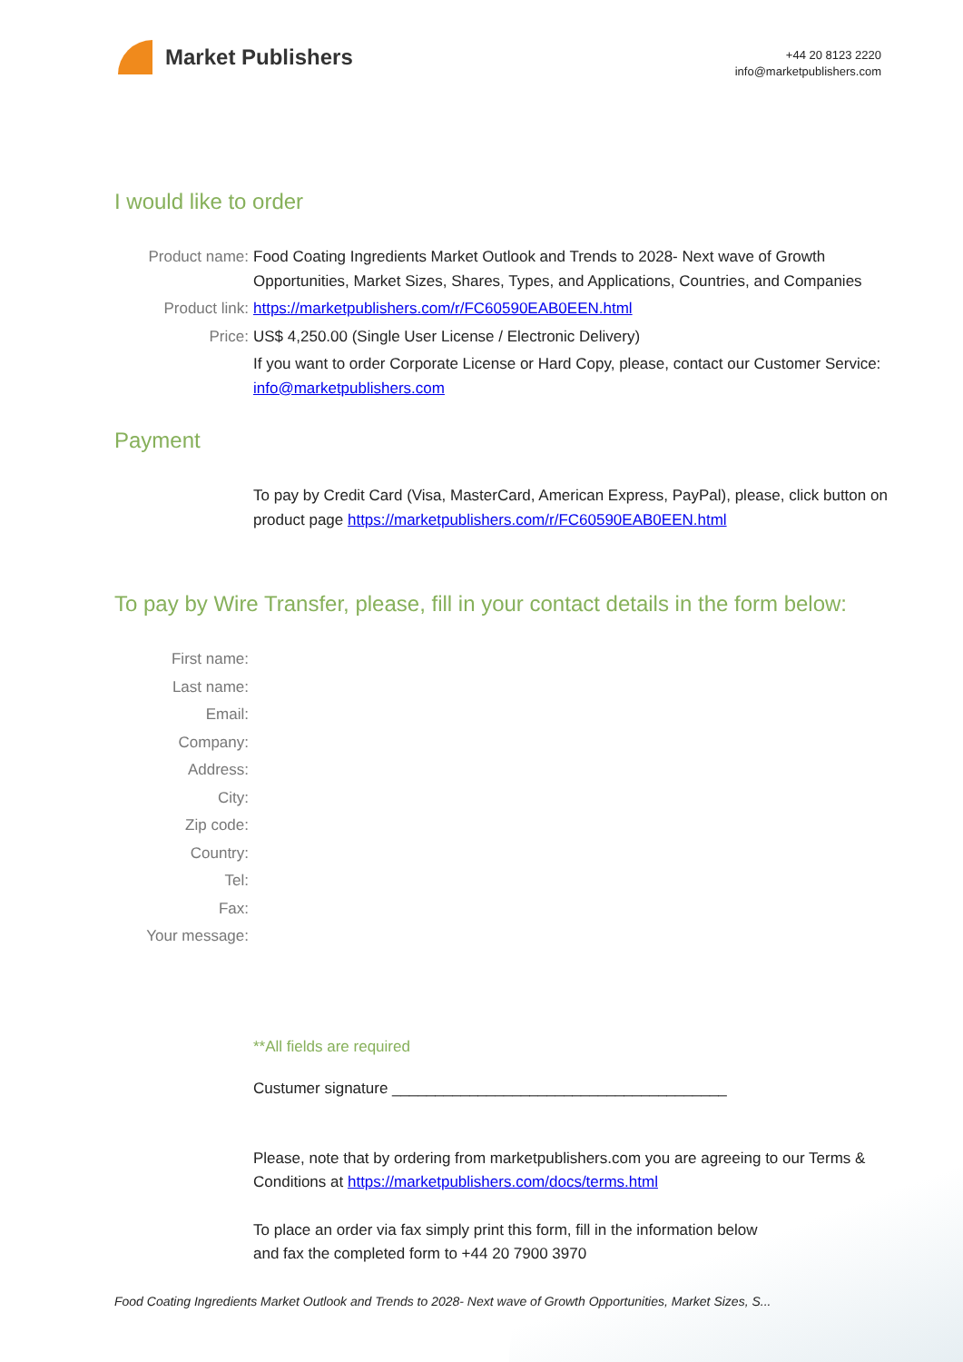Market Publishers
+44 20 8123 2220
info@marketpublishers.com
I would like to order
Product name: Food Coating Ingredients Market Outlook and Trends to 2028- Next wave of Growth Opportunities, Market Sizes, Shares, Types, and Applications, Countries, and Companies
Product link: https://marketpublishers.com/r/FC60590EAB0EEN.html
Price: US$ 4,250.00 (Single User License / Electronic Delivery)
If you want to order Corporate License or Hard Copy, please, contact our Customer Service:
info@marketpublishers.com
Payment
To pay by Credit Card (Visa, MasterCard, American Express, PayPal), please, click button on product page https://marketpublishers.com/r/FC60590EAB0EEN.html
To pay by Wire Transfer, please, fill in your contact details in the form below:
First name:
Last name:
Email:
Company:
Address:
City:
Zip code:
Country:
Tel:
Fax:
Your message:
**All fields are required
Custumer signature _______________________________________
Please, note that by ordering from marketpublishers.com you are agreeing to our Terms & Conditions at https://marketpublishers.com/docs/terms.html
To place an order via fax simply print this form, fill in the information below
and fax the completed form to +44 20 7900 3970
Food Coating Ingredients Market Outlook and Trends to 2028- Next wave of Growth Opportunities, Market Sizes, S...